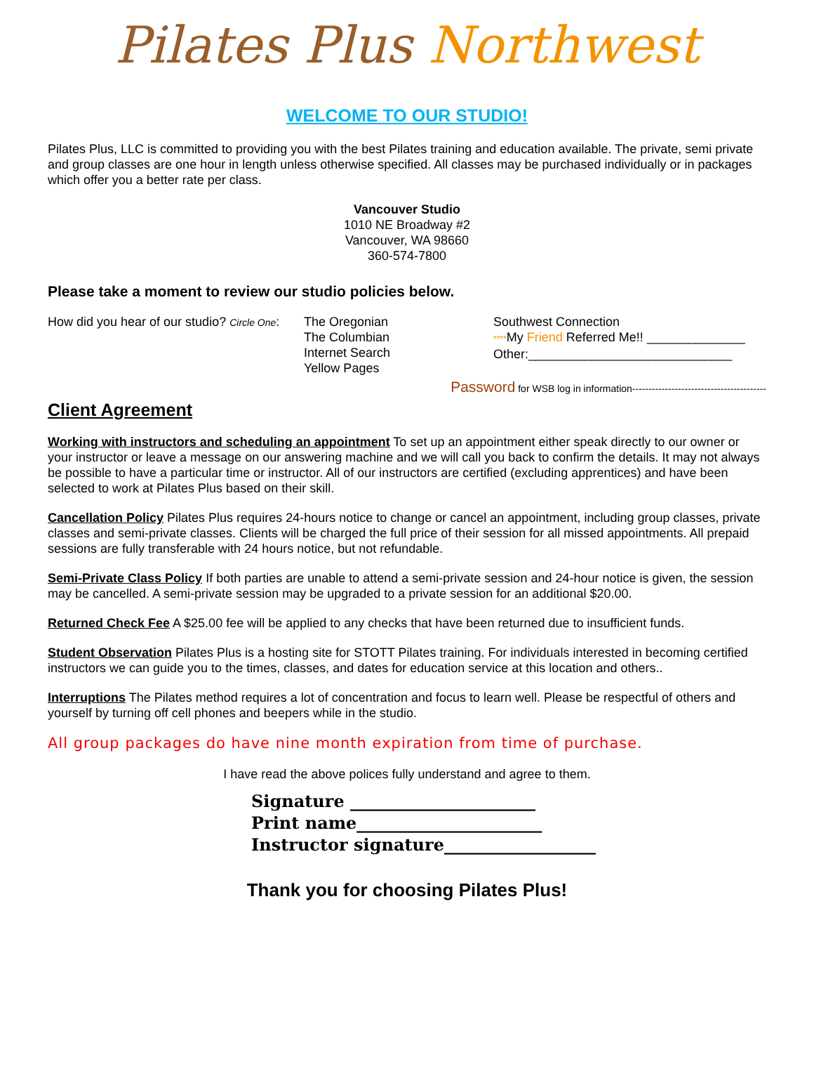Pilates Plus Northwest
WELCOME TO OUR STUDIO!
Pilates Plus, LLC is committed to providing you with the best Pilates training and education available. The private, semi private and group classes are one hour in length unless otherwise specified. All classes may be purchased individually or in packages which offer you a better rate per class.
Vancouver Studio
1010 NE Broadway #2
Vancouver, WA 98660
360-574-7800
Please take a moment to review our studio policies below.
How did you hear of our studio? Circle One:
The Oregonian
The Columbian
Internet Search
Yellow Pages
Southwest Connection
****My Friend Referred Me!! ______________
Other:_____________________________
Password for WSB log in information-----------------------------------------
Client Agreement
Working with instructors and scheduling an appointment To set up an appointment either speak directly to our owner or your instructor or leave a message on our answering machine and we will call you back to confirm the details. It may not always be possible to have a particular time or instructor. All of our instructors are certified (excluding apprentices) and have been selected to work at Pilates Plus based on their skill.
Cancellation Policy Pilates Plus requires 24-hours notice to change or cancel an appointment, including group classes, private classes and semi-private classes. Clients will be charged the full price of their session for all missed appointments. All prepaid sessions are fully transferable with 24 hours notice, but not refundable.
Semi-Private Class Policy If both parties are unable to attend a semi-private session and 24-hour notice is given, the session may be cancelled. A semi-private session may be upgraded to a private session for an additional $20.00.
Returned Check Fee A $25.00 fee will be applied to any checks that have been returned due to insufficient funds.
Student Observation Pilates Plus is a hosting site for STOTT Pilates training. For individuals interested in becoming certified instructors we can guide you to the times, classes, and dates for education service at this location and others..
Interruptions The Pilates method requires a lot of concentration and focus to learn well. Please be respectful of others and yourself by turning off cell phones and beepers while in the studio.
All group packages do have nine month expiration from time of purchase.
I have read the above polices fully understand and agree to them.
Signature ______________________
Print name______________________
Instructor signature__________________
Thank you for choosing Pilates Plus!